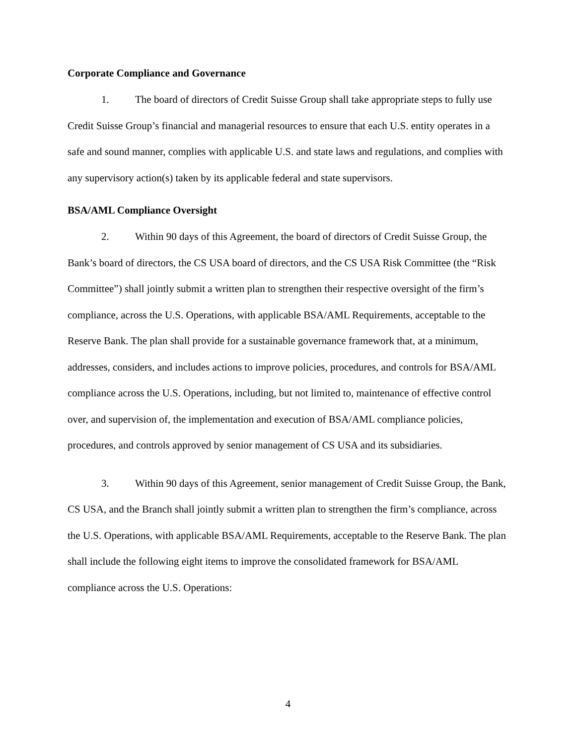Corporate Compliance and Governance
1. The board of directors of Credit Suisse Group shall take appropriate steps to fully use Credit Suisse Group’s financial and managerial resources to ensure that each U.S. entity operates in a safe and sound manner, complies with applicable U.S. and state laws and regulations, and complies with any supervisory action(s) taken by its applicable federal and state supervisors.
BSA/AML Compliance Oversight
2. Within 90 days of this Agreement, the board of directors of Credit Suisse Group, the Bank’s board of directors, the CS USA board of directors, and the CS USA Risk Committee (the “Risk Committee”) shall jointly submit a written plan to strengthen their respective oversight of the firm’s compliance, across the U.S. Operations, with applicable BSA/AML Requirements, acceptable to the Reserve Bank. The plan shall provide for a sustainable governance framework that, at a minimum, addresses, considers, and includes actions to improve policies, procedures, and controls for BSA/AML compliance across the U.S. Operations, including, but not limited to, maintenance of effective control over, and supervision of, the implementation and execution of BSA/AML compliance policies, procedures, and controls approved by senior management of CS USA and its subsidiaries.
3. Within 90 days of this Agreement, senior management of Credit Suisse Group, the Bank, CS USA, and the Branch shall jointly submit a written plan to strengthen the firm’s compliance, across the U.S. Operations, with applicable BSA/AML Requirements, acceptable to the Reserve Bank. The plan shall include the following eight items to improve the consolidated framework for BSA/AML compliance across the U.S. Operations:
4